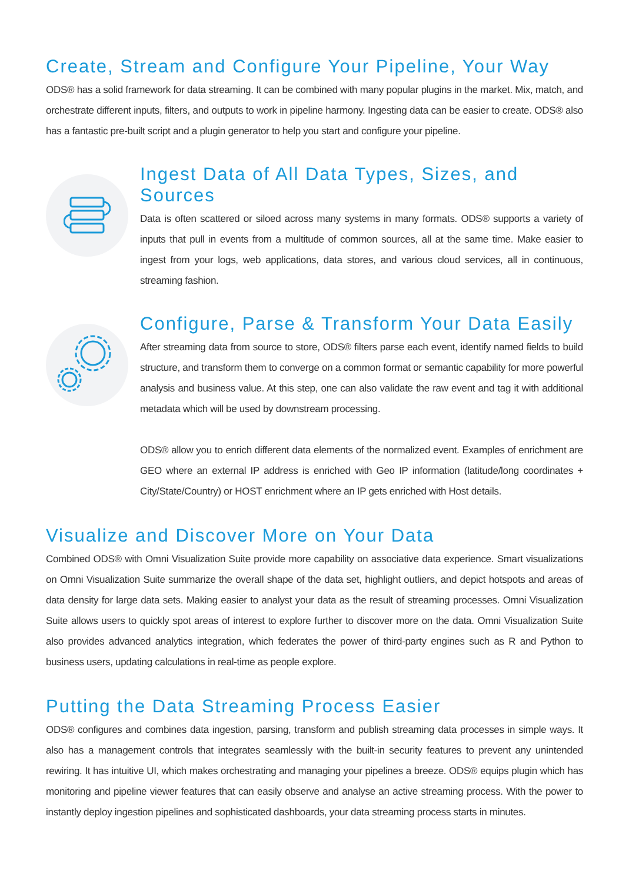Create, Stream and Configure Your Pipeline, Your Way
ODS® has a solid framework for data streaming. It can be combined with many popular plugins in the market. Mix, match, and orchestrate different inputs, filters, and outputs to work in pipeline harmony. Ingesting data can be easier to create. ODS® also has a fantastic pre-built script and a plugin generator to help you start and configure your pipeline.
Ingest Data of All Data Types, Sizes, and Sources
Data is often scattered or siloed across many systems in many formats. ODS® supports a variety of inputs that pull in events from a multitude of common sources, all at the same time. Make easier to ingest from your logs, web applications, data stores, and various cloud services, all in continuous, streaming fashion.
Configure, Parse & Transform Your Data Easily
After streaming data from source to store, ODS® filters parse each event, identify named fields to build structure, and transform them to converge on a common format or semantic capability for more powerful analysis and business value. At this step, one can also validate the raw event and tag it with additional metadata which will be used by downstream processing.
ODS® allow you to enrich different data elements of the normalized event. Examples of enrichment are GEO where an external IP address is enriched with Geo IP information (latitude/long coordinates + City/State/Country) or HOST enrichment where an IP gets enriched with Host details.
Visualize and Discover More on Your Data
Combined ODS® with Omni Visualization Suite provide more capability on associative data experience. Smart visualizations on Omni Visualization Suite summarize the overall shape of the data set, highlight outliers, and depict hotspots and areas of data density for large data sets. Making easier to analyst your data as the result of streaming processes. Omni Visualization Suite allows users to quickly spot areas of interest to explore further to discover more on the data. Omni Visualization Suite also provides advanced analytics integration, which federates the power of third-party engines such as R and Python to business users, updating calculations in real-time as people explore.
Putting the Data Streaming Process Easier
ODS® configures and combines data ingestion, parsing, transform and publish streaming data processes in simple ways. It also has a management controls that integrates seamlessly with the built-in security features to prevent any unintended rewiring. It has intuitive UI, which makes orchestrating and managing your pipelines a breeze. ODS® equips plugin which has monitoring and pipeline viewer features that can easily observe and analyse an active streaming process. With the power to instantly deploy ingestion pipelines and sophisticated dashboards, your data streaming process starts in minutes.